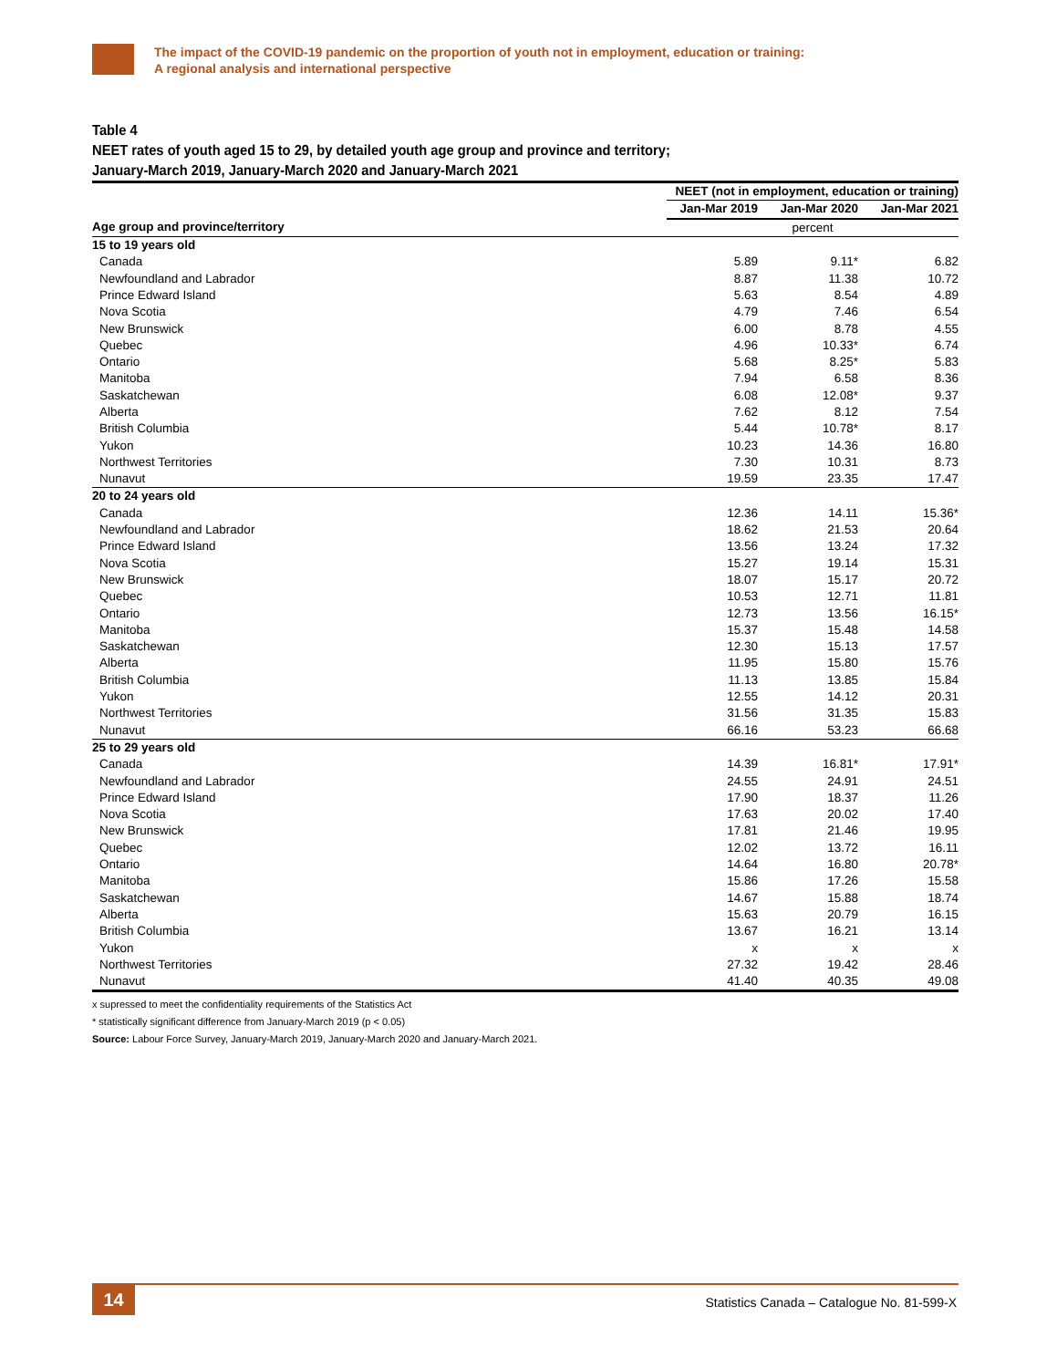The impact of the COVID-19 pandemic on the proportion of youth not in employment, education or training:
A regional analysis and international perspective
Table 4
NEET rates of youth aged 15 to 29, by detailed youth age group and province and territory;
January-March 2019, January-March 2020 and January-March 2021
| | NEET (not in employment, education or training) | | |
| --- | --- | --- | --- |
| | Jan-Mar 2019 | Jan-Mar 2020 | Jan-Mar 2021 |
| Age group and province/territory | percent | | |
| 15 to 19 years old | | | |
| Canada | 5.89 | 9.11* | 6.82 |
| Newfoundland and Labrador | 8.87 | 11.38 | 10.72 |
| Prince Edward Island | 5.63 | 8.54 | 4.89 |
| Nova Scotia | 4.79 | 7.46 | 6.54 |
| New Brunswick | 6.00 | 8.78 | 4.55 |
| Quebec | 4.96 | 10.33* | 6.74 |
| Ontario | 5.68 | 8.25* | 5.83 |
| Manitoba | 7.94 | 6.58 | 8.36 |
| Saskatchewan | 6.08 | 12.08* | 9.37 |
| Alberta | 7.62 | 8.12 | 7.54 |
| British Columbia | 5.44 | 10.78* | 8.17 |
| Yukon | 10.23 | 14.36 | 16.80 |
| Northwest Territories | 7.30 | 10.31 | 8.73 |
| Nunavut | 19.59 | 23.35 | 17.47 |
| 20 to 24 years old | | | |
| Canada | 12.36 | 14.11 | 15.36* |
| Newfoundland and Labrador | 18.62 | 21.53 | 20.64 |
| Prince Edward Island | 13.56 | 13.24 | 17.32 |
| Nova Scotia | 15.27 | 19.14 | 15.31 |
| New Brunswick | 18.07 | 15.17 | 20.72 |
| Quebec | 10.53 | 12.71 | 11.81 |
| Ontario | 12.73 | 13.56 | 16.15* |
| Manitoba | 15.37 | 15.48 | 14.58 |
| Saskatchewan | 12.30 | 15.13 | 17.57 |
| Alberta | 11.95 | 15.80 | 15.76 |
| British Columbia | 11.13 | 13.85 | 15.84 |
| Yukon | 12.55 | 14.12 | 20.31 |
| Northwest Territories | 31.56 | 31.35 | 15.83 |
| Nunavut | 66.16 | 53.23 | 66.68 |
| 25 to 29 years old | | | |
| Canada | 14.39 | 16.81* | 17.91* |
| Newfoundland and Labrador | 24.55 | 24.91 | 24.51 |
| Prince Edward Island | 17.90 | 18.37 | 11.26 |
| Nova Scotia | 17.63 | 20.02 | 17.40 |
| New Brunswick | 17.81 | 21.46 | 19.95 |
| Quebec | 12.02 | 13.72 | 16.11 |
| Ontario | 14.64 | 16.80 | 20.78* |
| Manitoba | 15.86 | 17.26 | 15.58 |
| Saskatchewan | 14.67 | 15.88 | 18.74 |
| Alberta | 15.63 | 20.79 | 16.15 |
| British Columbia | 13.67 | 16.21 | 13.14 |
| Yukon | x | x | x |
| Northwest Territories | 27.32 | 19.42 | 28.46 |
| Nunavut | 41.40 | 40.35 | 49.08 |
x supressed to meet the confidentiality requirements of the Statistics Act
* statistically significant difference from January-March 2019 (p < 0.05)
Source: Labour Force Survey, January-March 2019, January-March 2020 and January-March 2021.
14
Statistics Canada – Catalogue No. 81-599-X